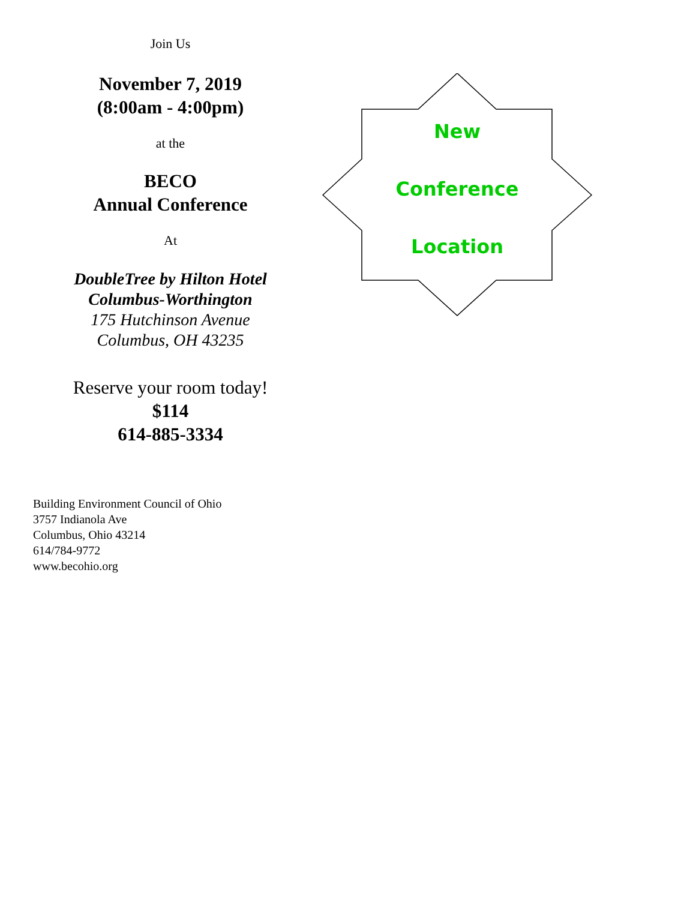Join Us
November 7, 2019
(8:00am - 4:00pm)
at the
BECO
Annual Conference
At
DoubleTree by Hilton Hotel
Columbus-Worthington
175 Hutchinson Avenue
Columbus, OH 43235
Reserve your room today!
$114
614-885-3334
New
Conference
Location
Building Environment Council of Ohio
3757 Indianola Ave
Columbus, Ohio 43214
614/784-9772
www.becohio.org